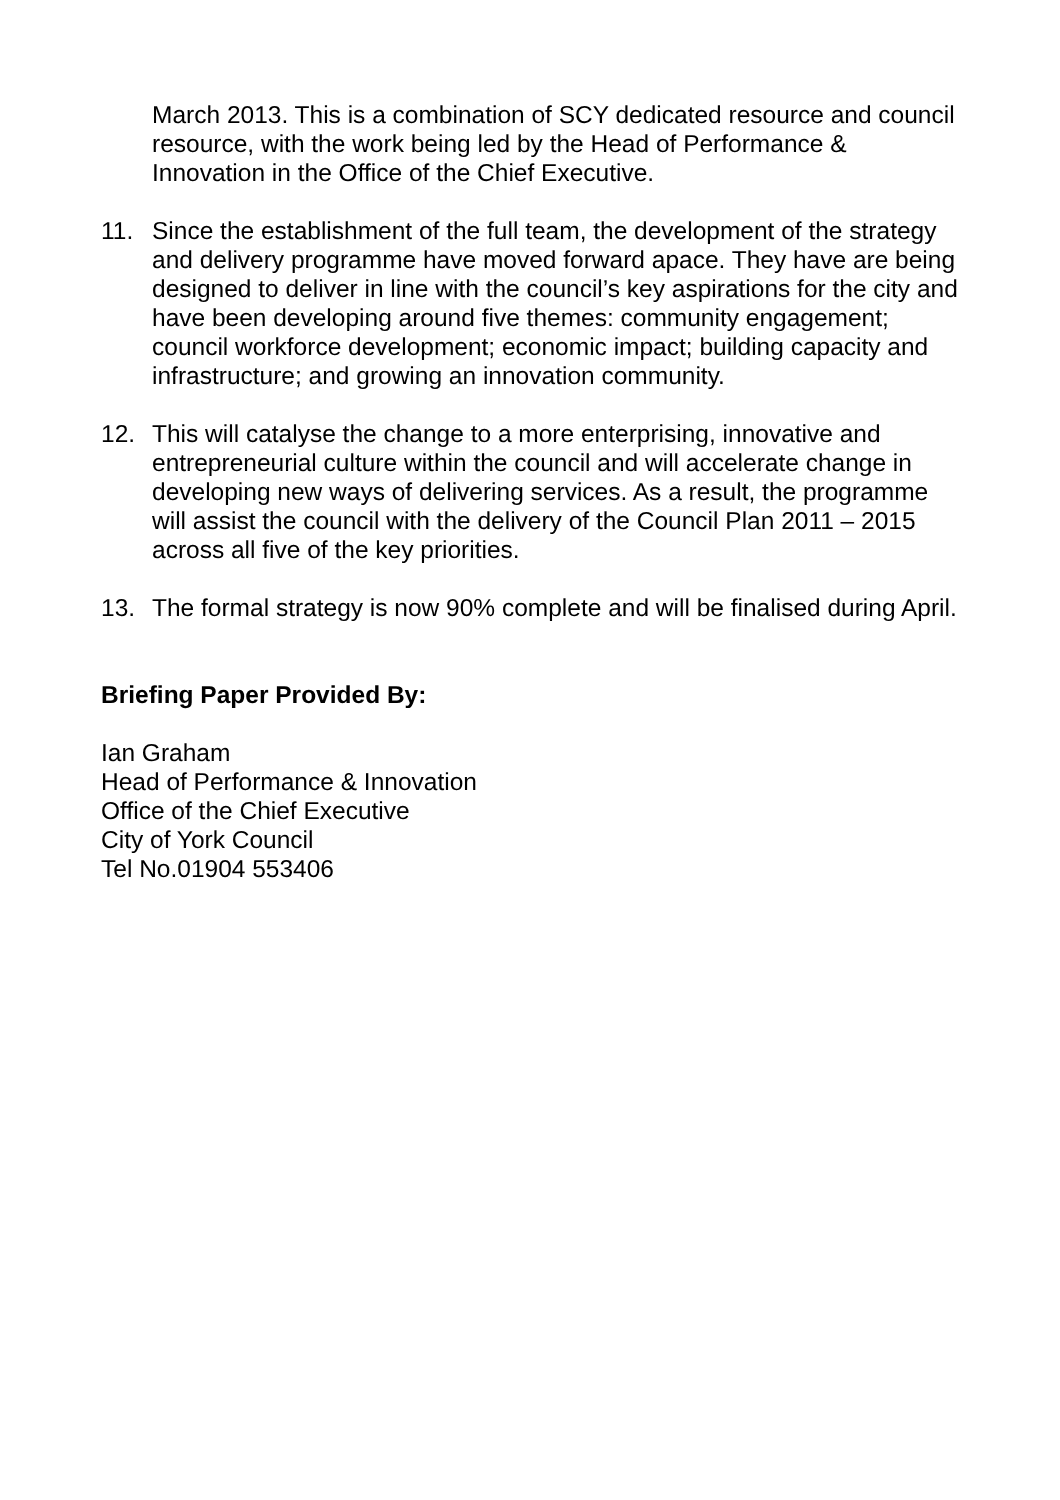March 2013. This is a combination of SCY dedicated resource and council resource, with the work being led by the Head of Performance & Innovation in the Office of the Chief Executive.
11. Since the establishment of the full team, the development of the strategy and delivery programme have moved forward apace. They have are being designed to deliver in line with the council’s key aspirations for the city and have been developing around five themes: community engagement; council workforce development; economic impact; building capacity and infrastructure; and growing an innovation community.
12. This will catalyse the change to a more enterprising, innovative and entrepreneurial culture within the council and will accelerate change in developing new ways of delivering services. As a result, the programme will assist the council with the delivery of the Council Plan 2011 – 2015 across all five of the key priorities.
13. The formal strategy is now 90% complete and will be finalised during April.
Briefing Paper Provided By:
Ian Graham
Head of Performance & Innovation
Office of the Chief Executive
City of York Council
Tel No.01904 553406